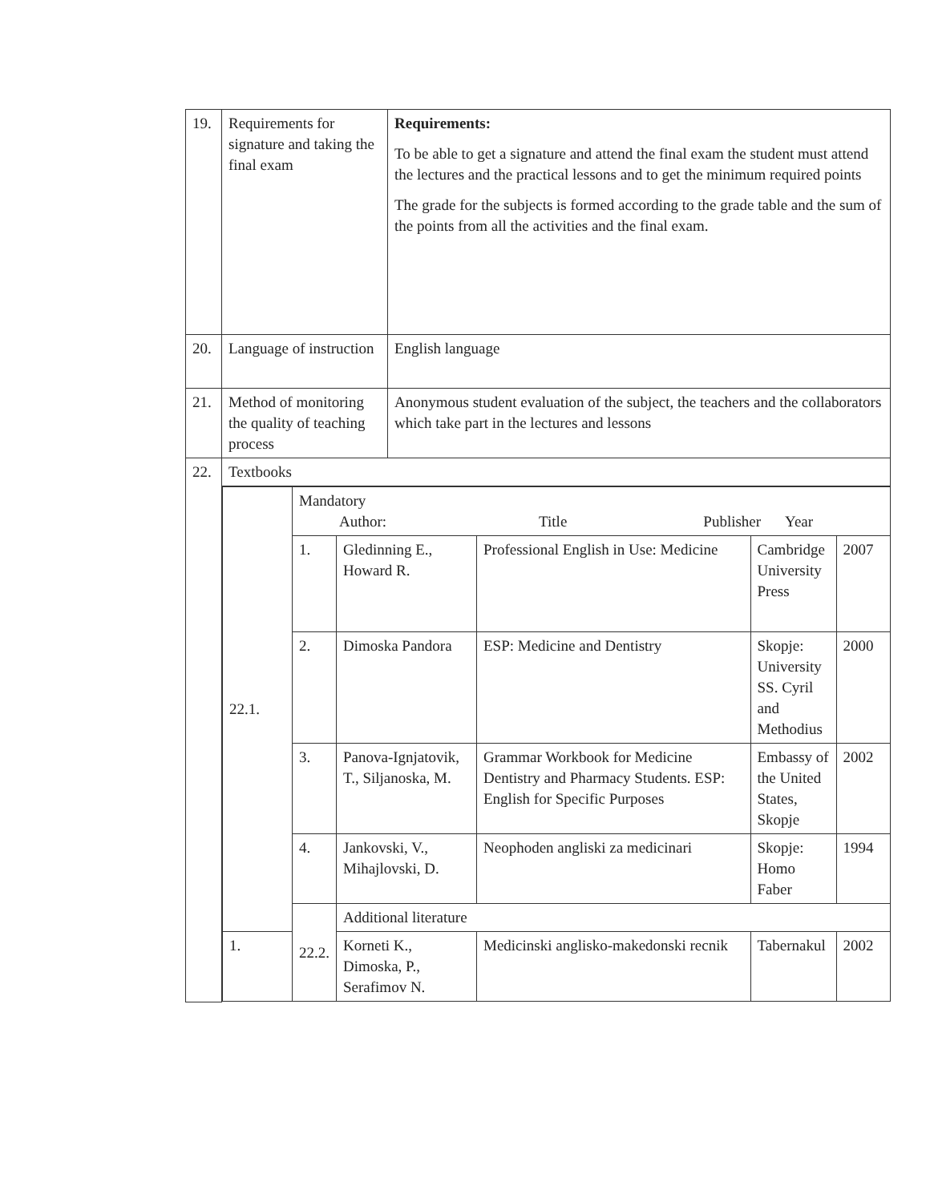| 19. | Requirements for signature and taking the final exam | Requirements: To be able to get a signature and attend the final exam the student must attend the lectures and the practical lessons and to get the minimum required points The grade for the subjects is formed according to the grade table and the sum of the points from all the activities and the final exam. |
| 20. | Language of instruction | English language |
| 21. | Method of monitoring the quality of teaching process | Anonymous student evaluation of the subject, the teachers and the collaborators which take part in the lectures and lessons |
| 22. | Textbooks | |
| | / 22.1. / Mandatory Author: Title Publisher Year / / / / / / / 1. / Gledinning E., Howard R. / Professional English in Use: Medicine / Cambridge University Press / 2007 / / / 2. / Dimoska Pandora / ESP: Medicine and Dentistry / Skopje: University SS. Cyril and Methodius / 2000 / / / 3. / Panova-Ignjatovik, T., Siljanoska, M. / Grammar Workbook for Medicine Dentistry and Pharmacy Students. ESP: English for Specific Purposes / Embassy of the United States, Skopje / 2002 / / / 4. / Jankovski, V., Mihajlovski, D. / Neophoden angliski za medicinari / Skopje: Homo Faber / 1994 / / / 22.2. / Additional literature / / / / / 1. / / Korneti K., Dimoska, P., Serafimov N. / Medicinski anglisko-makedonski recnik / Tabernakul / 2002 / | |